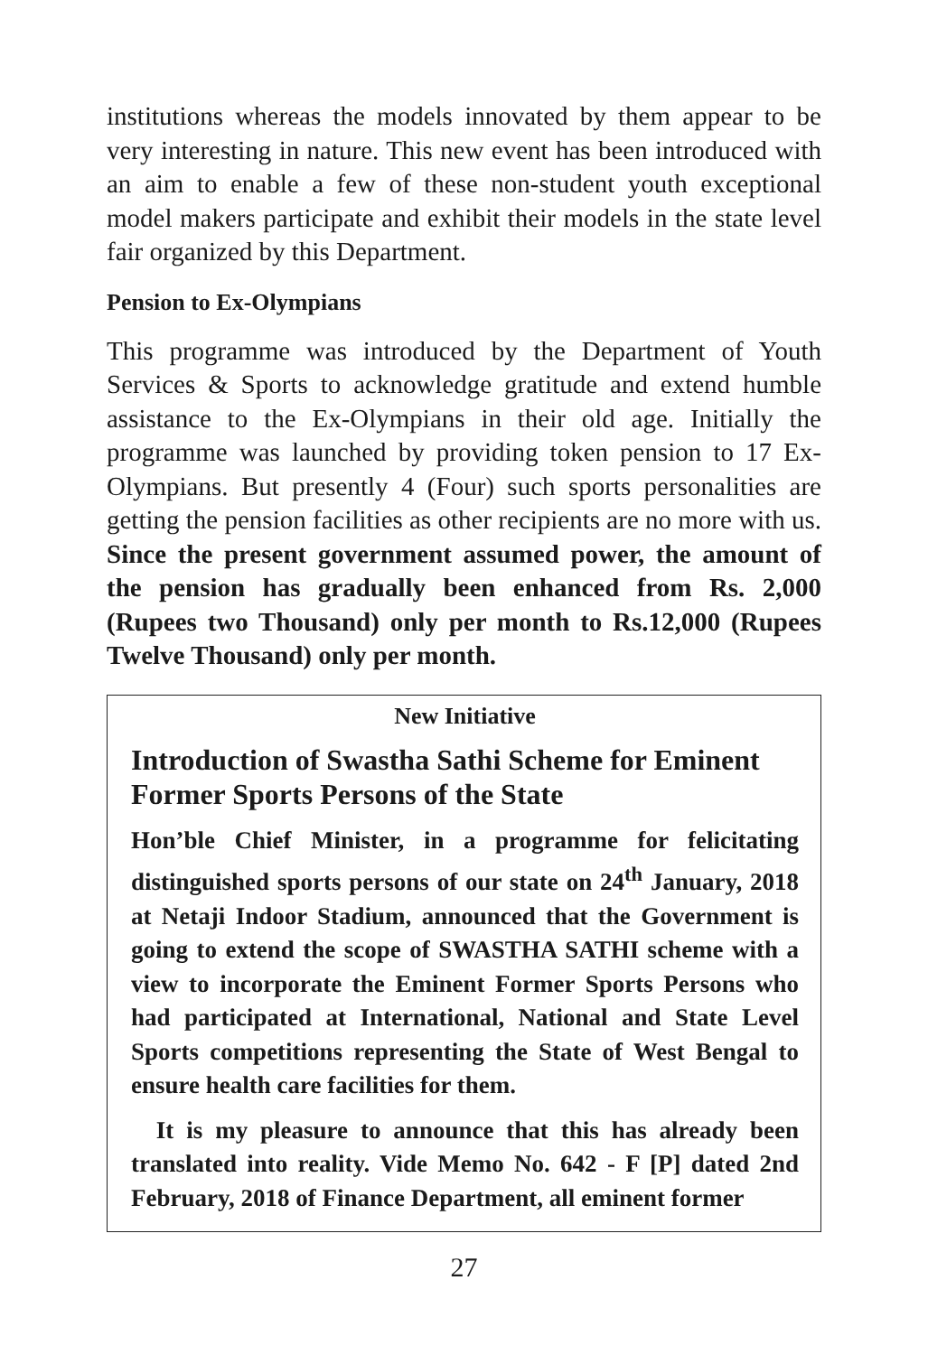institutions whereas the models innovated by them appear to be very interesting in nature. This new event has been introduced with an aim to enable a few of these non-student youth exceptional model makers participate and exhibit their models in the state level fair organized by this Department.
Pension to Ex-Olympians
This programme was introduced by the Department of Youth Services & Sports to acknowledge gratitude and extend humble assistance to the Ex-Olympians in their old age. Initially the programme was launched by providing token pension to 17 Ex-Olympians. But presently 4 (Four) such sports personalities are getting the pension facilities as other recipients are no more with us. Since the present government assumed power, the amount of the pension has gradually been enhanced from Rs. 2,000 (Rupees two Thousand) only per month to Rs.12,000 (Rupees Twelve Thousand) only per month.
New Initiative
Introduction of Swastha Sathi Scheme for Eminent Former Sports Persons of the State
Hon’ble Chief Minister, in a programme for felicitating distinguished sports persons of our state on 24<sup>th</sup> January, 2018 at Netaji Indoor Stadium, announced that the Government is going to extend the scope of SWASTHA SATHI scheme with a view to incorporate the Eminent Former Sports Persons who had participated at International, National and State Level Sports competitions representing the State of West Bengal to ensure health care facilities for them.
It is my pleasure to announce that this has already been translated into reality. Vide Memo No. 642 - F [P] dated 2nd February, 2018 of Finance Department, all eminent former
27